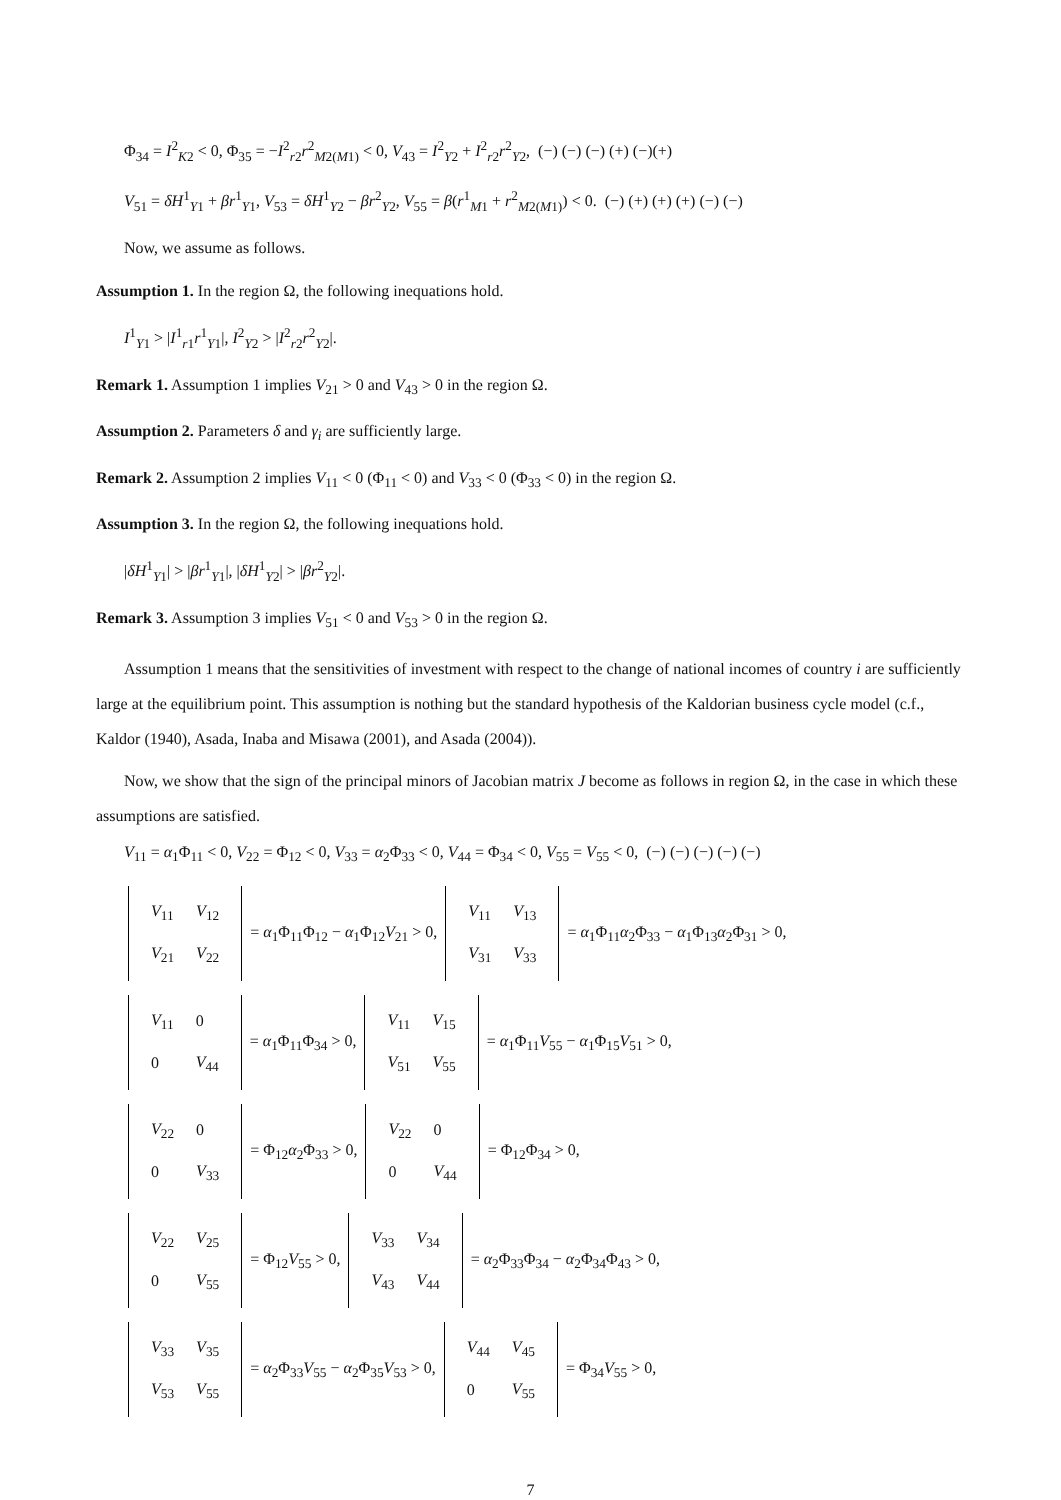Φ<sub>34</sub> = I<sup>2</sup><sub>K2</sub> < 0, Φ<sub>35</sub> = −I<sup>2</sup><sub>r2</sub>r<sup>2</sup><sub>M2(M1)</sub> < 0, V<sub>43</sub> = I<sup>2</sup><sub>Y2</sub> + I<sup>2</sup><sub>r2</sub>r<sup>2</sup><sub>Y2</sub>, (−) (−) (−) (+) (−)(+)
V<sub>51</sub> = δH<sup>1</sup><sub>Y1</sub> + βr<sup>1</sup><sub>Y1</sub>, V<sub>53</sub> = δH<sup>1</sup><sub>Y2</sub> − βr<sup>2</sup><sub>Y2</sub>, V<sub>55</sub> = β(r<sup>1</sup><sub>M1</sub> + r<sup>2</sup><sub>M2(M1)</sub>) < 0. (−) (+) (+) (+) (−) (−)
Now, we assume as follows.
Assumption 1. In the region Ω, the following inequations hold.
I<sup>1</sup><sub>Y1</sub> > |I<sup>1</sup><sub>r1</sub>r<sup>1</sup><sub>Y1</sub>|, I<sup>2</sup><sub>Y2</sub> > |I<sup>2</sup><sub>r2</sub>r<sup>2</sup><sub>Y2</sub>|.
Remark 1. Assumption 1 implies V<sub>21</sub> > 0 and V<sub>43</sub> > 0 in the region Ω.
Assumption 2. Parameters δ and γ<sub>i</sub> are sufficiently large.
Remark 2. Assumption 2 implies V<sub>11</sub> < 0 (Φ<sub>11</sub> < 0) and V<sub>33</sub> < 0 (Φ<sub>33</sub> < 0) in the region Ω.
Assumption 3. In the region Ω, the following inequations hold.
|δH<sup>1</sup><sub>Y1</sub>| > |βr<sup>1</sup><sub>Y1</sub>|, |δH<sup>1</sup><sub>Y2</sub>| > |βr<sup>2</sup><sub>Y2</sub>|.
Remark 3. Assumption 3 implies V<sub>51</sub> < 0 and V<sub>53</sub> > 0 in the region Ω.
Assumption 1 means that the sensitivities of investment with respect to the change of national incomes of country i are sufficiently large at the equilibrium point. This assumption is nothing but the standard hypothesis of the Kaldorian business cycle model (c.f., Kaldor (1940), Asada, Inaba and Misawa (2001), and Asada (2004)).
Now, we show that the sign of the principal minors of Jacobian matrix J become as follows in region Ω, in the case in which these assumptions are satisfied.
V<sub>11</sub> = α<sub>1</sub>Φ<sub>11</sub> < 0, V<sub>22</sub> = Φ<sub>12</sub> < 0, V<sub>33</sub> = α<sub>2</sub>Φ<sub>33</sub> < 0, V<sub>44</sub> = Φ<sub>34</sub> < 0, V<sub>55</sub> = V<sub>55</sub> < 0, (−) (−) (−) (−) (−)
| V<sub>11</sub> | V<sub>12</sub> |
| V<sub>21</sub> | V<sub>22</sub> |
= α<sub>1</sub>Φ<sub>11</sub>Φ<sub>12</sub> − α<sub>1</sub>Φ<sub>12</sub>V<sub>21</sub> > 0,
| V<sub>11</sub> | V<sub>13</sub> |
| V<sub>31</sub> | V<sub>33</sub> |
= α<sub>1</sub>Φ<sub>11</sub>α<sub>2</sub>Φ<sub>33</sub> − α<sub>1</sub>Φ<sub>13</sub>α<sub>2</sub>Φ<sub>31</sub> > 0,
| V<sub>11</sub> | 0 |
| 0 | V<sub>44</sub> |
= α<sub>1</sub>Φ<sub>11</sub>Φ<sub>34</sub> > 0,
| V<sub>11</sub> | V<sub>15</sub> |
| V<sub>51</sub> | V<sub>55</sub> |
= α<sub>1</sub>Φ<sub>11</sub>V<sub>55</sub> − α<sub>1</sub>Φ<sub>15</sub>V<sub>51</sub> > 0,
| V<sub>22</sub> | 0 |
| 0 | V<sub>33</sub> |
= Φ<sub>12</sub>α<sub>2</sub>Φ<sub>33</sub> > 0,
| V<sub>22</sub> | 0 |
| 0 | V<sub>44</sub> |
= Φ<sub>12</sub>Φ<sub>34</sub> > 0,
| V<sub>22</sub> | V<sub>25</sub> |
| 0 | V<sub>55</sub> |
= Φ<sub>12</sub>V<sub>55</sub> > 0,
| V<sub>33</sub> | V<sub>34</sub> |
| V<sub>43</sub> | V<sub>44</sub> |
= α<sub>2</sub>Φ<sub>33</sub>Φ<sub>34</sub> − α<sub>2</sub>Φ<sub>34</sub>Φ<sub>43</sub> > 0,
| V<sub>33</sub> | V<sub>35</sub> |
| V<sub>53</sub> | V<sub>55</sub> |
= α<sub>2</sub>Φ<sub>33</sub>V<sub>55</sub> − α<sub>2</sub>Φ<sub>35</sub>V<sub>53</sub> > 0,
| V<sub>44</sub> | V<sub>45</sub> |
| 0 | V<sub>55</sub> |
= Φ<sub>34</sub>V<sub>55</sub> > 0,
7